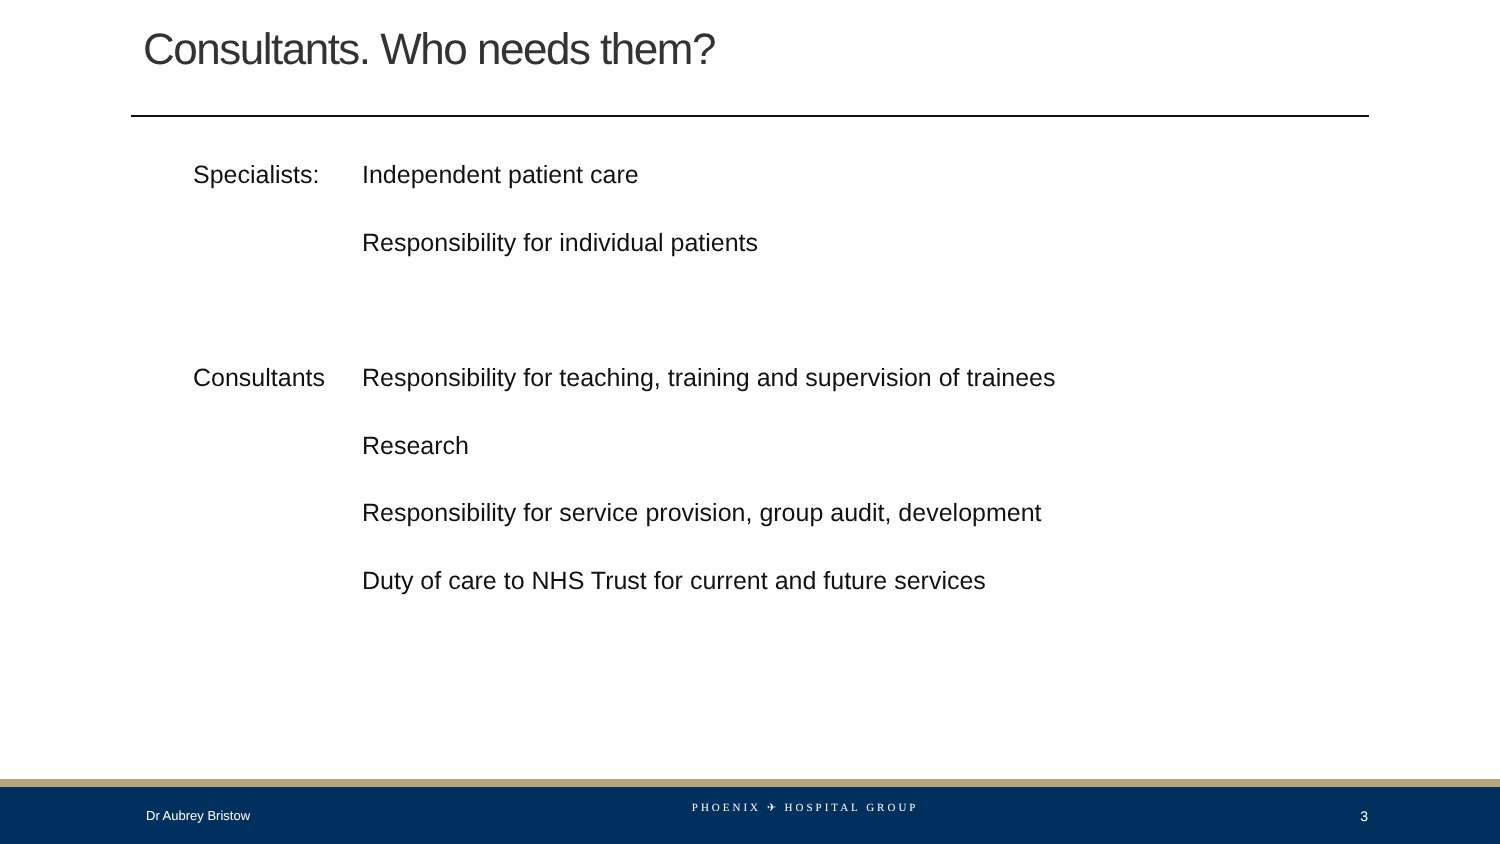Consultants. Who needs them?
Specialists: Independent patient care
Responsibility for individual patients
Consultants Responsibility for teaching, training and supervision of trainees
Research
Responsibility for service provision, group audit, development
Duty of care to NHS Trust for current and future services
Dr Aubrey Bristow PHOENIX ✈ HOSPITAL GROUP 3